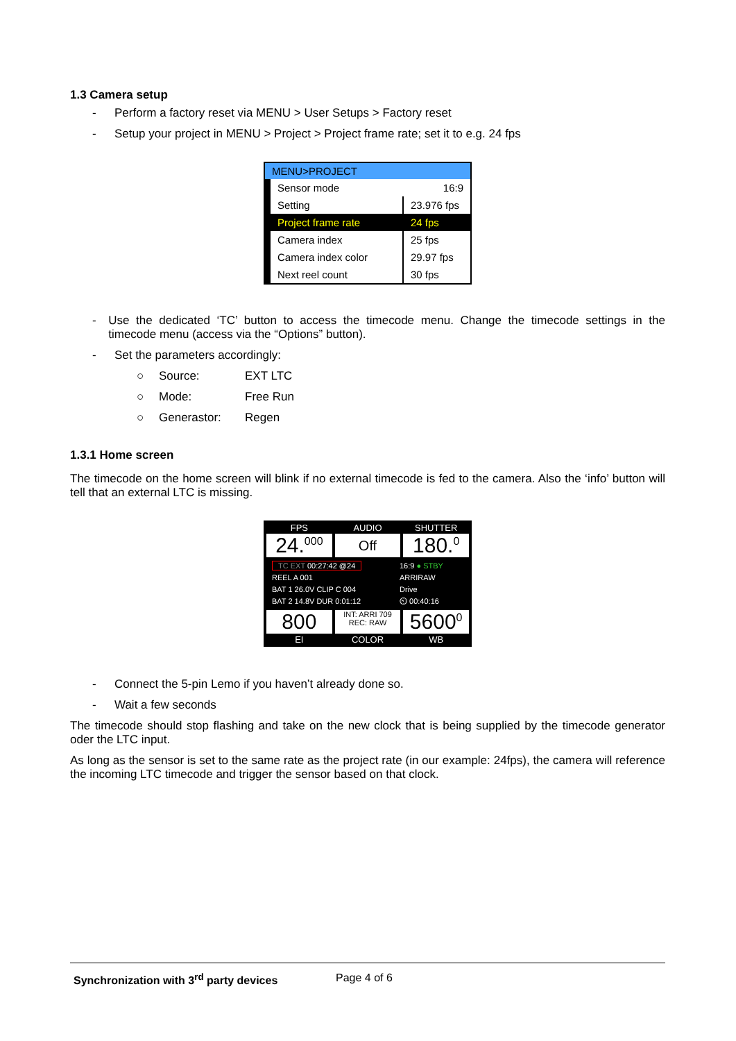1.3 Camera setup
- Perform a factory reset via MENU > User Setups > Factory reset
- Setup your project in MENU > Project > Project frame rate; set it to e.g. 24 fps
MENU>PROJECT
| Sensor mode | 16:9 |
| Setting | 23.976 fps |
| Project frame rate | 24 fps |
| Camera index | 25 fps |
| Camera index color | 29.97 fps |
| Next reel count | 30 fps |
- Use the dedicated ‘TC’ button to access the timecode menu. Change the timecode settings in the timecode menu (access via the “Options” button).
- Set the parameters accordingly:
○ Source: EXT LTC
○ Mode: Free Run
○ Generastor: Regen
1.3.1 Home screen
The timecode on the home screen will blink if no external timecode is fed to the camera. Also the ‘info’ button will tell that an external LTC is missing.
FPS AUDIO SHUTTER
24.<sup>000</sup> Off 180.<sup>0</sup>
TC EXT 00:27:42 @24
REEL A 001
BAT 1 26.0V CLIP C 004
BAT 2 14.8V DUR 0:01:12
16:9 ● STBY
ARRIRAW
Drive
⏲ 00:40:16
800 INT: ARRI 709
REC: RAW 5600<sup>0</sup>
EI COLOR WB
- Connect the 5-pin Lemo if you haven’t already done so.
- Wait a few seconds
The timecode should stop flashing and take on the new clock that is being supplied by the timecode generator oder the LTC input.
As long as the sensor is set to the same rate as the project rate (in our example: 24fps), the camera will reference the incoming LTC timecode and trigger the sensor based on that clock.
Synchronization with 3<sup>rd</sup> party devices Page 4 of 6